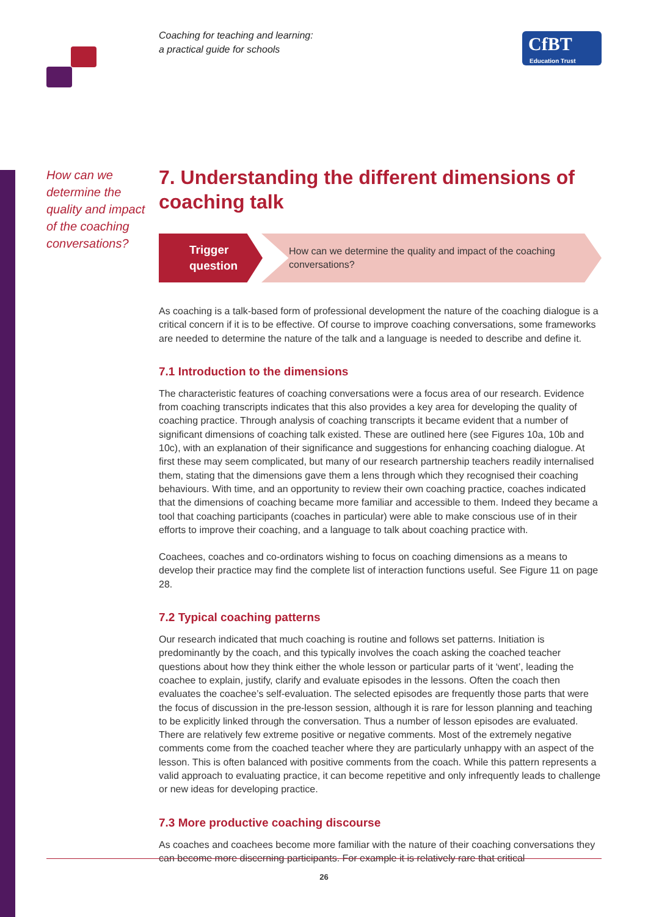Coaching for teaching and learning:
a practical guide for schools
CfBT
Education Trust
How can we determine the quality and impact of the coaching conversations?
7. Understanding the different dimensions of coaching talk
Trigger question
How can we determine the quality and impact of the coaching conversations?
As coaching is a talk-based form of professional development the nature of the coaching dialogue is a critical concern if it is to be effective. Of course to improve coaching conversations, some frameworks are needed to determine the nature of the talk and a language is needed to describe and define it.
7.1 Introduction to the dimensions
The characteristic features of coaching conversations were a focus area of our research. Evidence from coaching transcripts indicates that this also provides a key area for developing the quality of coaching practice. Through analysis of coaching transcripts it became evident that a number of significant dimensions of coaching talk existed. These are outlined here (see Figures 10a, 10b and 10c), with an explanation of their significance and suggestions for enhancing coaching dialogue. At first these may seem complicated, but many of our research partnership teachers readily internalised them, stating that the dimensions gave them a lens through which they recognised their coaching behaviours. With time, and an opportunity to review their own coaching practice, coaches indicated that the dimensions of coaching became more familiar and accessible to them. Indeed they became a tool that coaching participants (coaches in particular) were able to make conscious use of in their efforts to improve their coaching, and a language to talk about coaching practice with.
Coachees, coaches and co-ordinators wishing to focus on coaching dimensions as a means to develop their practice may find the complete list of interaction functions useful. See Figure 11 on page 28.
7.2 Typical coaching patterns
Our research indicated that much coaching is routine and follows set patterns. Initiation is predominantly by the coach, and this typically involves the coach asking the coached teacher questions about how they think either the whole lesson or particular parts of it ‘went’, leading the coachee to explain, justify, clarify and evaluate episodes in the lessons. Often the coach then evaluates the coachee’s self-evaluation. The selected episodes are frequently those parts that were the focus of discussion in the pre-lesson session, although it is rare for lesson planning and teaching to be explicitly linked through the conversation. Thus a number of lesson episodes are evaluated. There are relatively few extreme positive or negative comments. Most of the extremely negative comments come from the coached teacher where they are particularly unhappy with an aspect of the lesson. This is often balanced with positive comments from the coach. While this pattern represents a valid approach to evaluating practice, it can become repetitive and only infrequently leads to challenge or new ideas for developing practice.
7.3 More productive coaching discourse
As coaches and coachees become more familiar with the nature of their coaching conversations they can become more discerning participants. For example it is relatively rare that critical
26